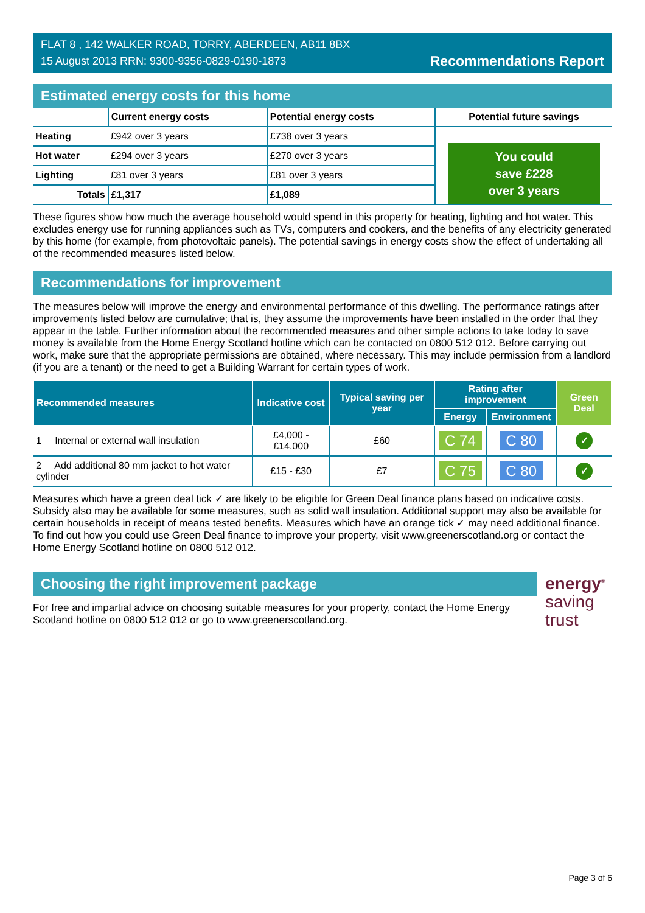FLAT 8 , 142 WALKER ROAD, TORRY, ABERDEEN, AB11 8BX
15 August 2013 RRN: 9300-9356-0829-0190-1873
Recommendations Report
Estimated energy costs for this home
| | Current energy costs | Potential energy costs | Potential future savings |
| --- | --- | --- | --- |
| Heating | £942 over 3 years | £738 over 3 years | You could save £228 over 3 years |
| Hot water | £294 over 3 years | £270 over 3 years | |
| Lighting | £81 over 3 years | £81 over 3 years | |
| Totals | £1,317 | £1,089 | |
These figures show how much the average household would spend in this property for heating, lighting and hot water. This excludes energy use for running appliances such as TVs, computers and cookers, and the benefits of any electricity generated by this home (for example, from photovoltaic panels). The potential savings in energy costs show the effect of undertaking all of the recommended measures listed below.
Recommendations for improvement
The measures below will improve the energy and environmental performance of this dwelling. The performance ratings after improvements listed below are cumulative; that is, they assume the improvements have been installed in the order that they appear in the table. Further information about the recommended measures and other simple actions to take today to save money is available from the Home Energy Scotland hotline which can be contacted on 0800 512 012. Before carrying out work, make sure that the appropriate permissions are obtained, where necessary. This may include permission from a landlord (if you are a tenant) or the need to get a Building Warrant for certain types of work.
| Recommended measures | Indicative cost | Typical saving per year | Rating after improvement | | Green Deal |
| --- | --- | --- | --- | --- | --- |
| | | | Energy | Environment | |
| 1 Internal or external wall insulation | £4,000 - £14,000 | £60 | C 74 | C 80 | ✓ |
| 2 Add additional 80 mm jacket to hot water cylinder | £15 - £30 | £7 | C 75 | C 80 | ✓ |
Measures which have a green deal tick ✓ are likely to be eligible for Green Deal finance plans based on indicative costs. Subsidy also may be available for some measures, such as solid wall insulation. Additional support may also be available for certain households in receipt of means tested benefits. Measures which have an orange tick ✓ may need additional finance. To find out how you could use Green Deal finance to improve your property, visit www.greenerscotland.org or contact the Home Energy Scotland hotline on 0800 512 012.
Choosing the right improvement package
For free and impartial advice on choosing suitable measures for your property, contact the Home Energy Scotland hotline on 0800 512 012 or go to www.greenerscotland.org.
energy<sup>®</sup>
saving
trust
Page 3 of 6